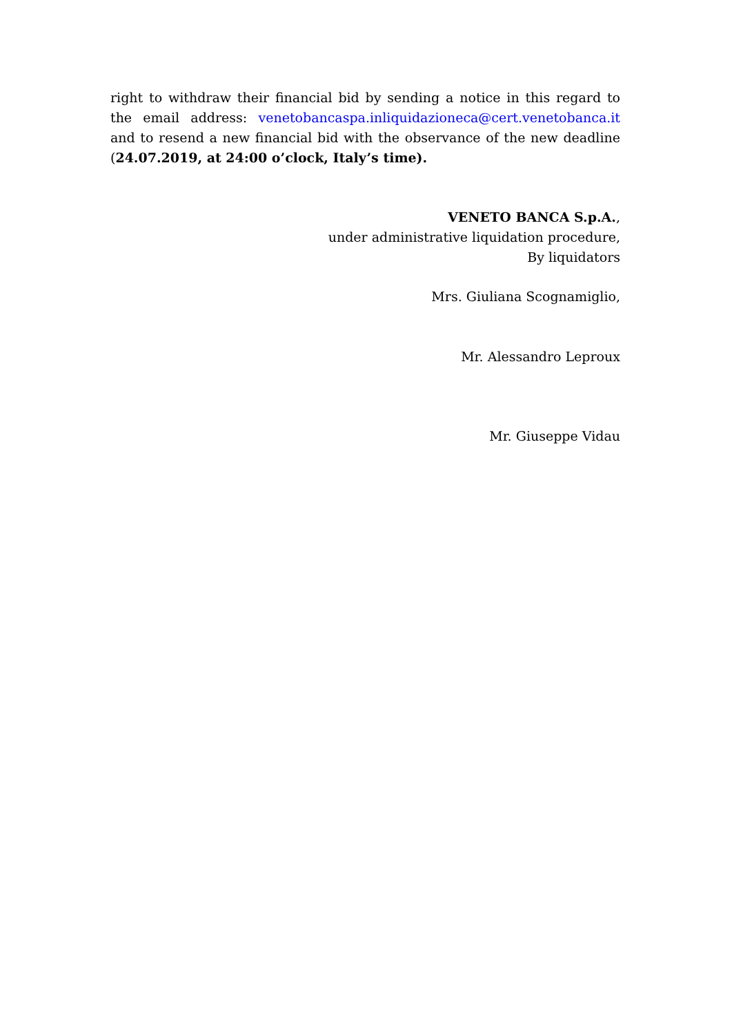right to withdraw their financial bid by sending a notice in this regard to the email address: venetobancaspa.inliquidazioneca@cert.venetobanca.it and to resend a new financial bid with the observance of the new deadline (24.07.2019, at 24:00 o’clock, Italy’s time).
VENETO BANCA S.p.A.,
under administrative liquidation procedure,
By liquidators
Mrs. Giuliana Scognamiglio,
Mr. Alessandro Leproux
Mr. Giuseppe Vidau